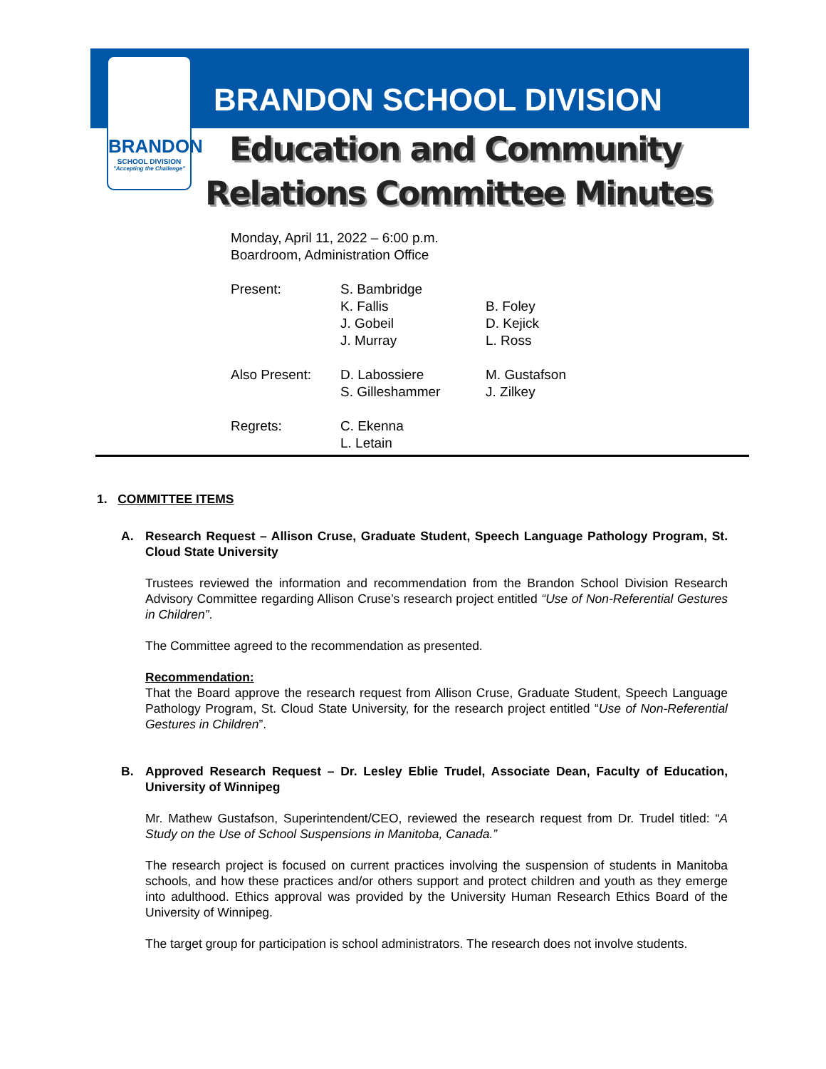BRANDON
SCHOOL DIVISION
"Accepting the Challenge"
BRANDON SCHOOL DIVISION
Education and Community
Relations Committee Minutes
Monday, April 11, 2022 – 6:00 p.m.
Boardroom, Administration Office
| Present: | S. Bambridge K. Fallis J. Gobeil J. Murray | B. Foley D. Kejick L. Ross |
| Also Present: | D. Labossiere S. Gilleshammer | M. Gustafson J. Zilkey |
| Regrets: | C. Ekenna L. Letain | |
1. COMMITTEE ITEMS
A. Research Request – Allison Cruse, Graduate Student, Speech Language Pathology Program, St. Cloud State University
Trustees reviewed the information and recommendation from the Brandon School Division Research Advisory Committee regarding Allison Cruse’s research project entitled “Use of Non-Referential Gestures in Children”.
The Committee agreed to the recommendation as presented.
Recommendation:
That the Board approve the research request from Allison Cruse, Graduate Student, Speech Language Pathology Program, St. Cloud State University, for the research project entitled “Use of Non-Referential Gestures in Children”.
B. Approved Research Request – Dr. Lesley Eblie Trudel, Associate Dean, Faculty of Education, University of Winnipeg
Mr. Mathew Gustafson, Superintendent/CEO, reviewed the research request from Dr. Trudel titled: “A Study on the Use of School Suspensions in Manitoba, Canada.”
The research project is focused on current practices involving the suspension of students in Manitoba schools, and how these practices and/or others support and protect children and youth as they emerge into adulthood. Ethics approval was provided by the University Human Research Ethics Board of the University of Winnipeg.
The target group for participation is school administrators. The research does not involve students.